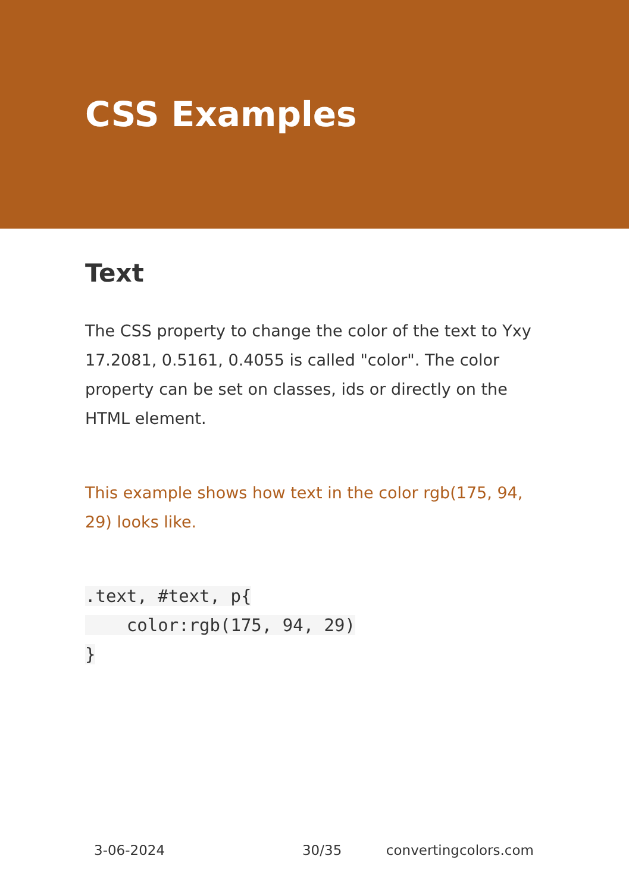CSS Examples
Text
The CSS property to change the color of the text to Yxy 17.2081, 0.5161, 0.4055 is called "color". The color property can be set on classes, ids or directly on the HTML element.
This example shows how text in the color rgb(175, 94, 29) looks like.
.text, #text, p{
    color:rgb(175, 94, 29)
}
3-06-2024 30/35 convertingcolors.com